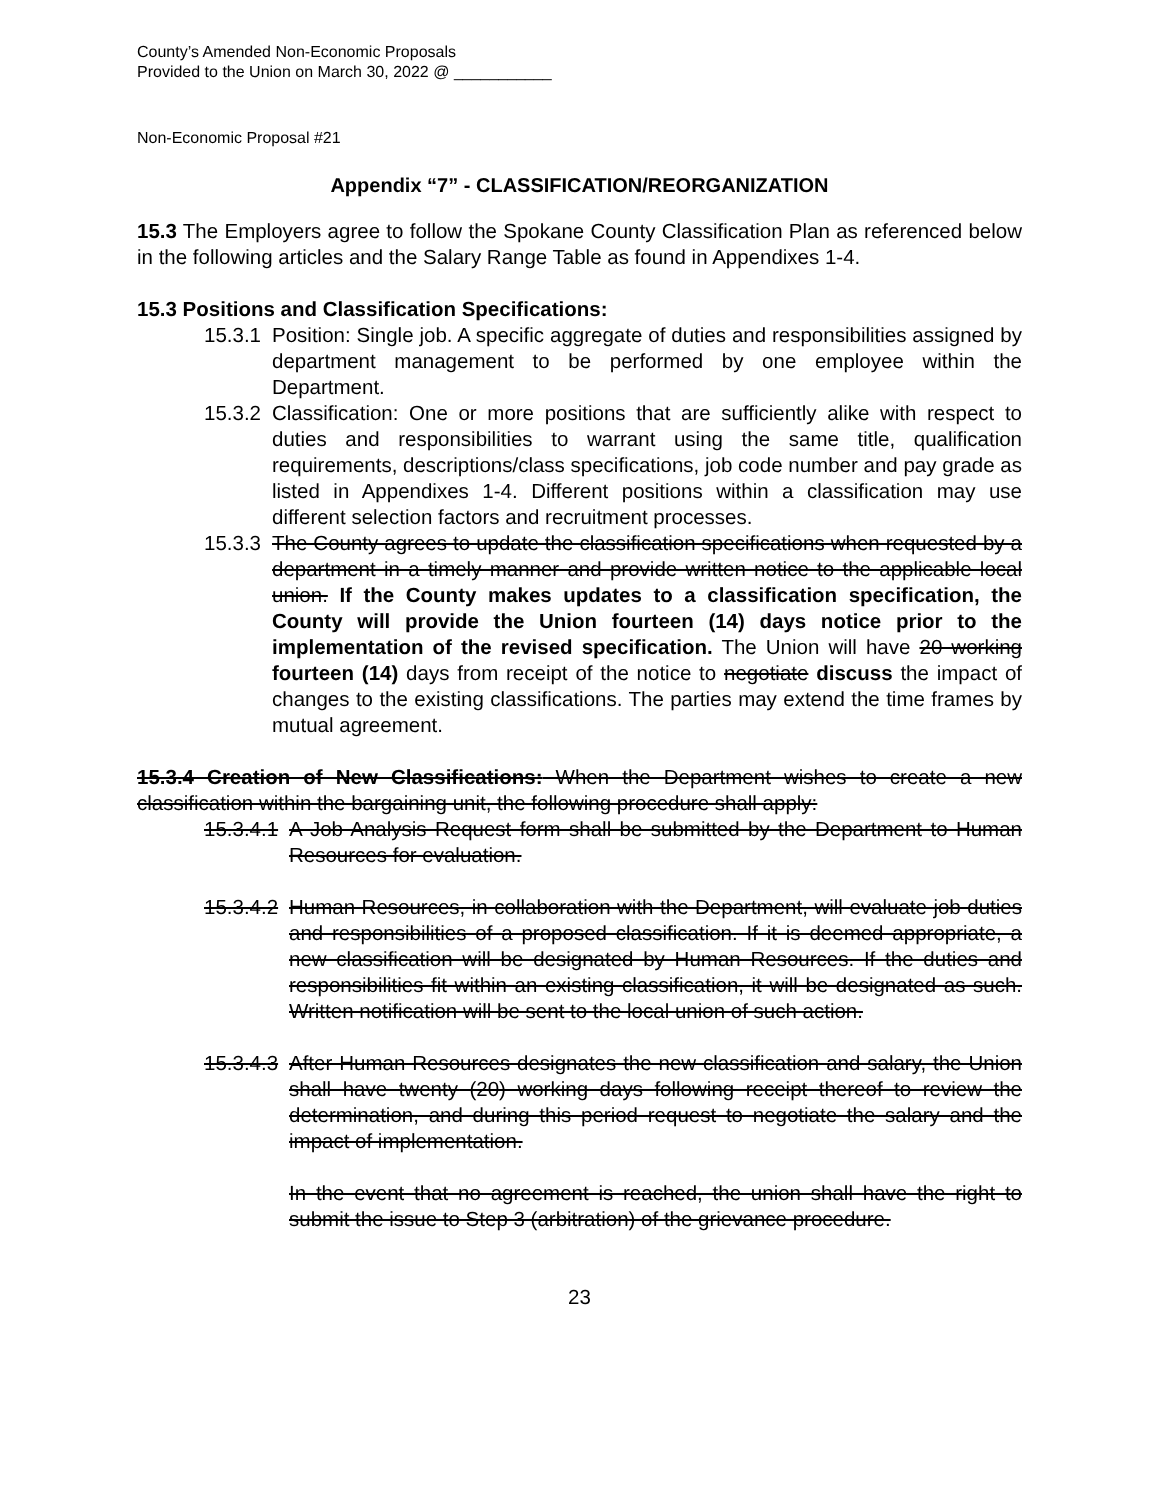County’s Amended Non-Economic Proposals
Provided to the Union on March 30, 2022 @ ___________
Non-Economic Proposal #21
Appendix “7” - CLASSIFICATION/REORGANIZATION
15.3 The Employers agree to follow the Spokane County Classification Plan as referenced below in the following articles and the Salary Range Table as found in Appendixes 1-4.
15.3 Positions and Classification Specifications:
15.3.1
Position: Single job. A specific aggregate of duties and responsibilities assigned by department management to be performed by one employee within the Department.
15.3.2
Classification: One or more positions that are sufficiently alike with respect to duties and responsibilities to warrant using the same title, qualification requirements, descriptions/class specifications, job code number and pay grade as listed in Appendixes 1-4. Different positions within a classification may use different selection factors and recruitment processes.
15.3.3
The County agrees to update the classification specifications when requested by a department in a timely manner and provide written notice to the applicable local union. If the County makes updates to a classification specification, the County will provide the Union fourteen (14) days notice prior to the implementation of the revised specification. The Union will have 20 working fourteen (14) days from receipt of the notice to negotiate discuss the impact of changes to the existing classifications. The parties may extend the time frames by mutual agreement.
15.3.4 Creation of New Classifications: When the Department wishes to create a new classification within the bargaining unit, the following procedure shall apply:
15.3.4.1
A Job Analysis Request form shall be submitted by the Department to Human Resources for evaluation.
15.3.4.2
Human Resources, in collaboration with the Department, will evaluate job duties and responsibilities of a proposed classification. If it is deemed appropriate, a new classification will be designated by Human Resources. If the duties and responsibilities fit within an existing classification, it will be designated as such. Written notification will be sent to the local union of such action.
15.3.4.3
After Human Resources designates the new classification and salary, the Union shall have twenty (20) working days following receipt thereof to review the determination, and during this period request to negotiate the salary and the impact of implementation.
In the event that no agreement is reached, the union shall have the right to submit the issue to Step 3 (arbitration) of the grievance procedure.
23